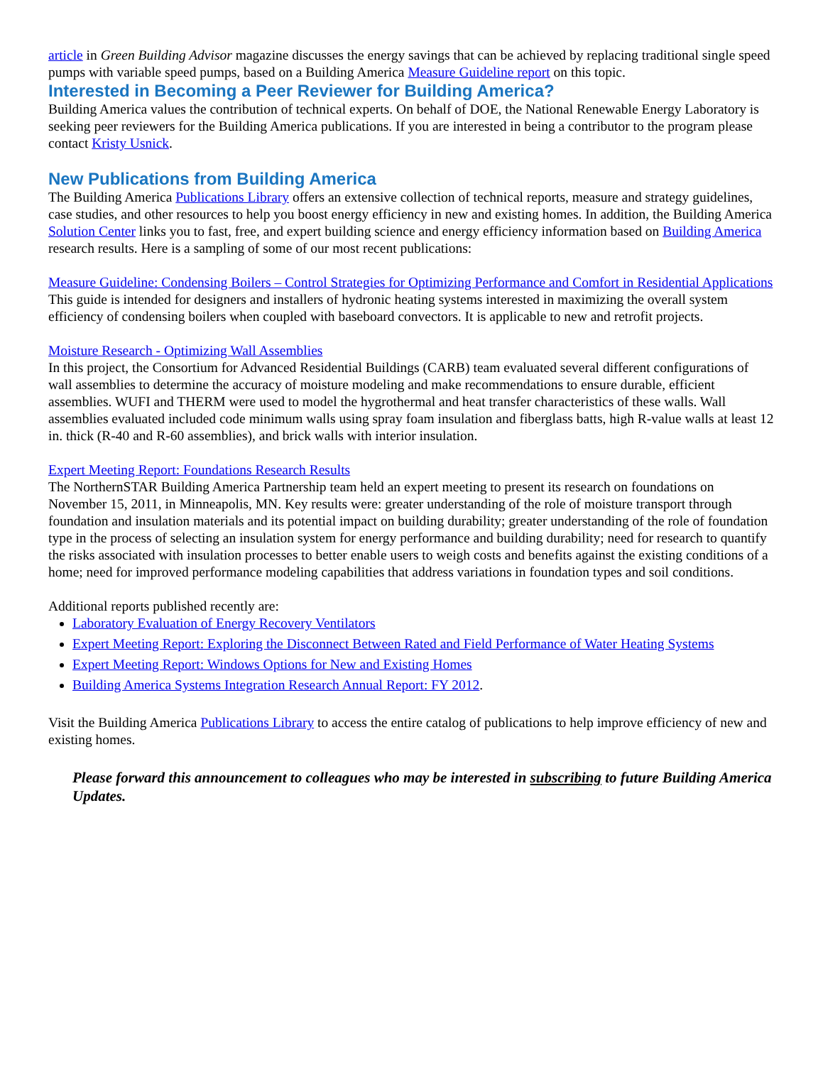article in Green Building Advisor magazine discusses the energy savings that can be achieved by replacing traditional single speed pumps with variable speed pumps, based on a Building America Measure Guideline report on this topic.
Interested in Becoming a Peer Reviewer for Building America?
Building America values the contribution of technical experts. On behalf of DOE, the National Renewable Energy Laboratory is seeking peer reviewers for the Building America publications. If you are interested in being a contributor to the program please contact Kristy Usnick.
New Publications from Building America
The Building America Publications Library offers an extensive collection of technical reports, measure and strategy guidelines, case studies, and other resources to help you boost energy efficiency in new and existing homes. In addition, the Building America Solution Center links you to fast, free, and expert building science and energy efficiency information based on Building America research results. Here is a sampling of some of our most recent publications:
Measure Guideline: Condensing Boilers – Control Strategies for Optimizing Performance and Comfort in Residential Applications
This guide is intended for designers and installers of hydronic heating systems interested in maximizing the overall system efficiency of condensing boilers when coupled with baseboard convectors. It is applicable to new and retrofit projects.
Moisture Research - Optimizing Wall Assemblies
In this project, the Consortium for Advanced Residential Buildings (CARB) team evaluated several different configurations of wall assemblies to determine the accuracy of moisture modeling and make recommendations to ensure durable, efficient assemblies. WUFI and THERM were used to model the hygrothermal and heat transfer characteristics of these walls. Wall assemblies evaluated included code minimum walls using spray foam insulation and fiberglass batts, high R-value walls at least 12 in. thick (R-40 and R-60 assemblies), and brick walls with interior insulation.
Expert Meeting Report: Foundations Research Results
The NorthernSTAR Building America Partnership team held an expert meeting to present its research on foundations on November 15, 2011, in Minneapolis, MN. Key results were: greater understanding of the role of moisture transport through foundation and insulation materials and its potential impact on building durability; greater understanding of the role of foundation type in the process of selecting an insulation system for energy performance and building durability; need for research to quantify the risks associated with insulation processes to better enable users to weigh costs and benefits against the existing conditions of a home; need for improved performance modeling capabilities that address variations in foundation types and soil conditions.
Additional reports published recently are:
Laboratory Evaluation of Energy Recovery Ventilators
Expert Meeting Report: Exploring the Disconnect Between Rated and Field Performance of Water Heating Systems
Expert Meeting Report: Windows Options for New and Existing Homes
Building America Systems Integration Research Annual Report: FY 2012.
Visit the Building America Publications Library to access the entire catalog of publications to help improve efficiency of new and existing homes.
Please forward this announcement to colleagues who may be interested in subscribing to future Building America Updates.